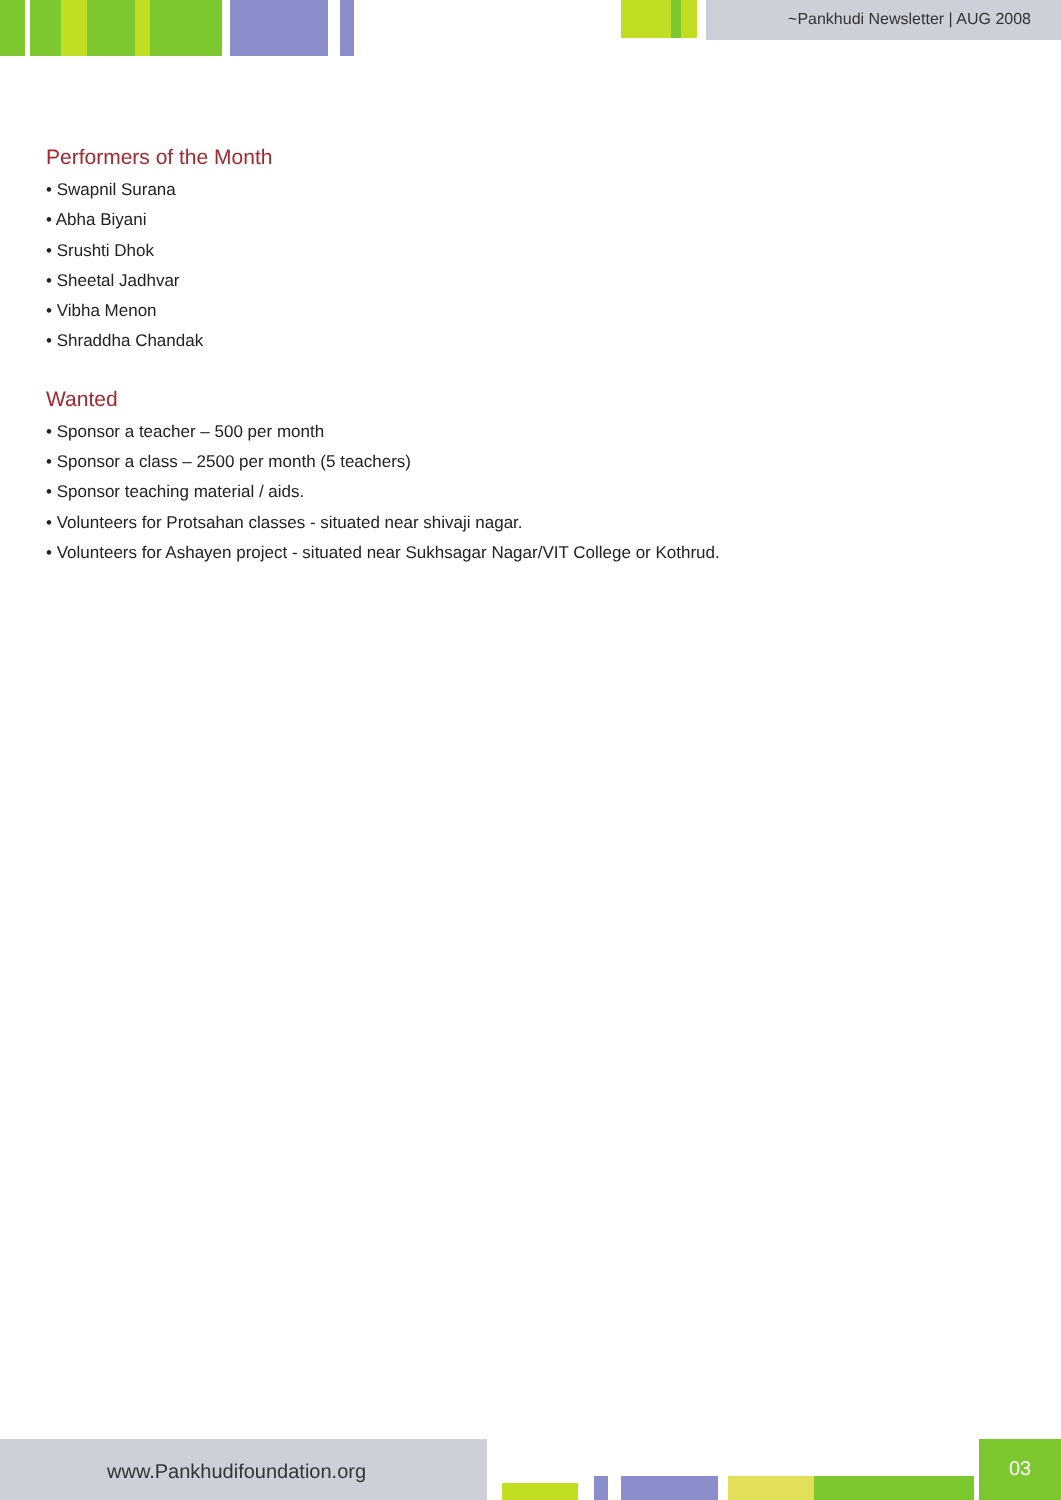~Pankhudi Newsletter | AUG 2008
Performers of the Month
• Swapnil Surana
• Abha Biyani
• Srushti Dhok
• Sheetal Jadhvar
• Vibha Menon
• Shraddha Chandak
Wanted
• Sponsor a teacher – 500 per month
• Sponsor a class – 2500 per month (5 teachers)
• Sponsor teaching material / aids.
• Volunteers for Protsahan classes - situated near shivaji nagar.
• Volunteers for Ashayen project - situated near Sukhsagar Nagar/VIT College or Kothrud.
www.Pankhudifoundation.org 03